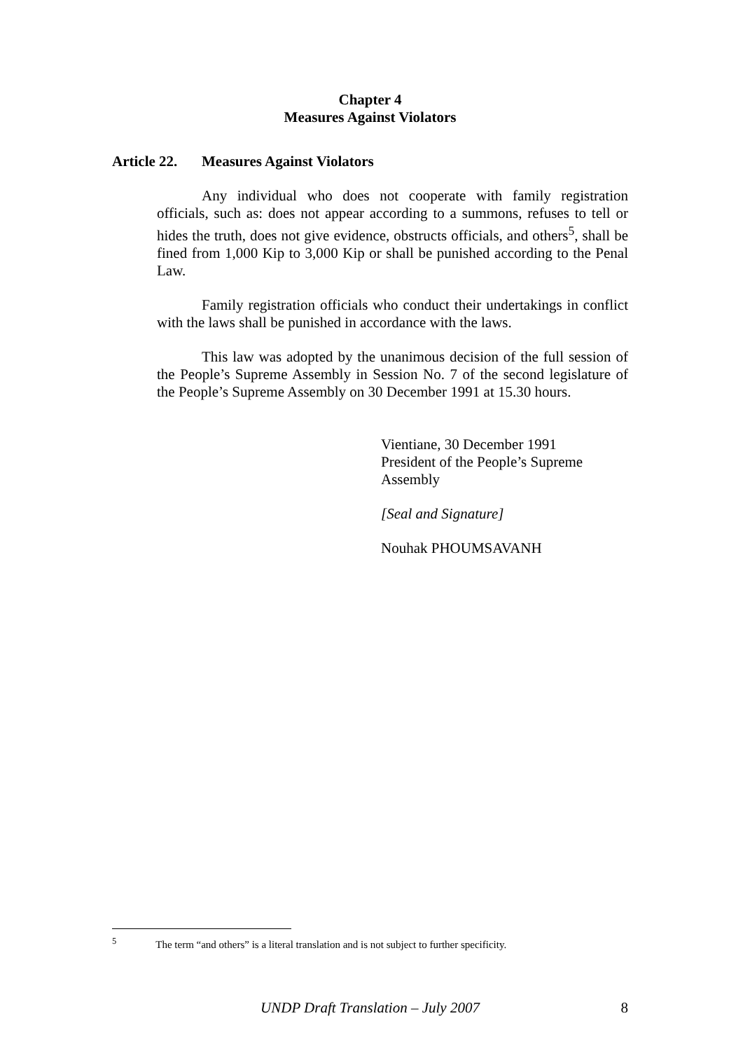Chapter 4
Measures Against Violators
Article 22. Measures Against Violators
Any individual who does not cooperate with family registration officials, such as: does not appear according to a summons, refuses to tell or hides the truth, does not give evidence, obstructs officials, and others<sup>5</sup>, shall be fined from 1,000 Kip to 3,000 Kip or shall be punished according to the Penal Law.
Family registration officials who conduct their undertakings in conflict with the laws shall be punished in accordance with the laws.
This law was adopted by the unanimous decision of the full session of the People’s Supreme Assembly in Session No. 7 of the second legislature of the People’s Supreme Assembly on 30 December 1991 at 15.30 hours.
Vientiane, 30 December 1991
President of the People’s Supreme
Assembly
[Seal and Signature]
Nouhak PHOUMSAVANH
<sup>5</sup> The term “and others” is a literal translation and is not subject to further specificity.
UNDP Draft Translation – July 2007 8